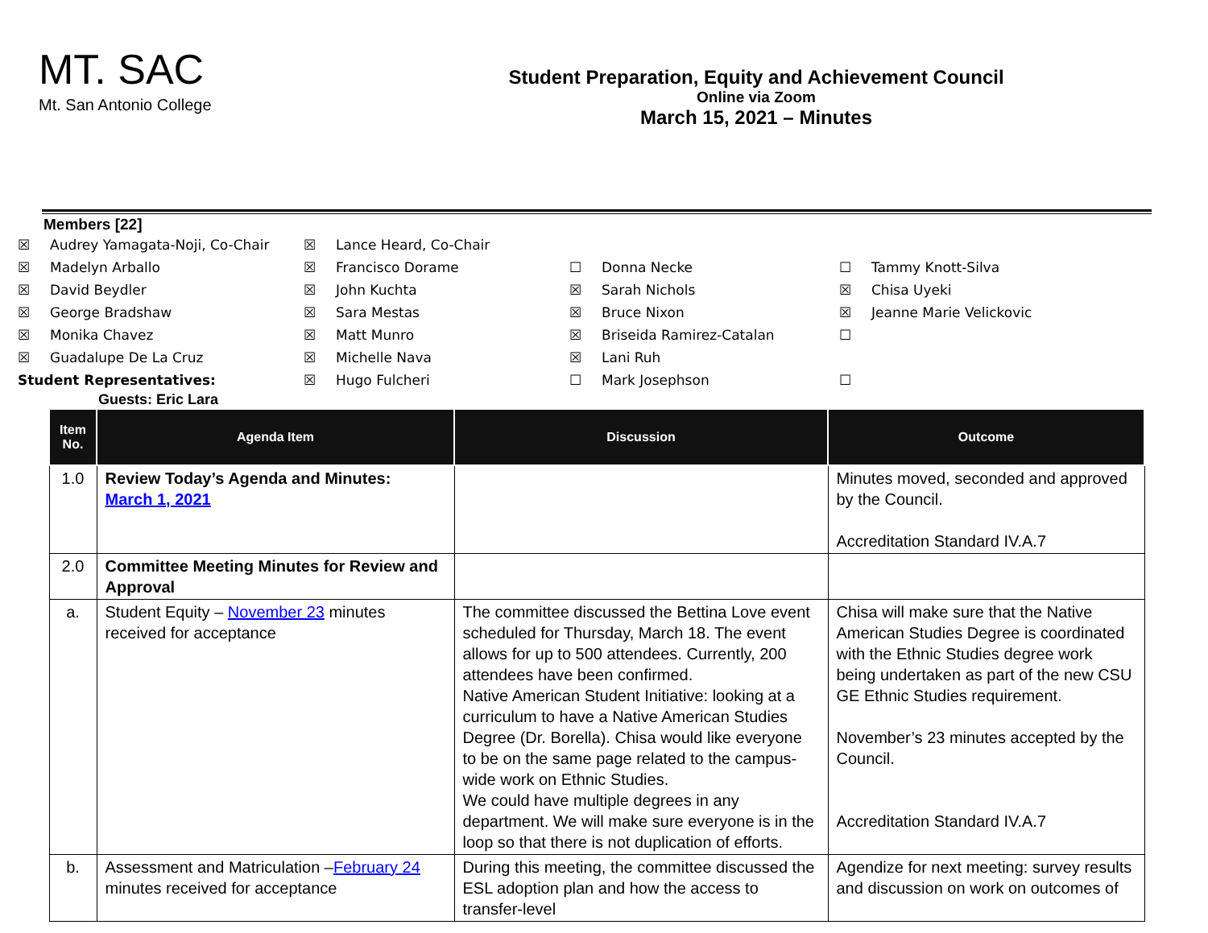MT. SAC
Mt. San Antonio College
Student Preparation, Equity and Achievement Council
Online via Zoom
March 15, 2021 – Minutes
Members [22]
☒ Audrey Yamagata-Noji, Co-Chair
☒ Lance Heard, Co-Chair
☒ Madelyn Arballo
☒ Francisco Dorame
☐ Donna Necke
☐ Tammy Knott-Silva
☒ David Beydler
☒ John Kuchta
☒ Sarah Nichols
☒ Chisa Uyeki
☒ George Bradshaw
☒ Sara Mestas
☒ Bruce Nixon
☒ Jeanne Marie Velickovic
☒ Monika Chavez
☒ Matt Munro
☒ Briseida Ramirez-Catalan
☐
☒ Guadalupe De La Cruz
☒ Michelle Nava
☒ Lani Ruh
Student Representatives:
☒ Hugo Fulcheri
☐ Mark Josephson
☐
Guests: Eric Lara
| Item No. | Agenda Item | Discussion | Outcome |
| --- | --- | --- | --- |
| 1.0 | Review Today’s Agenda and Minutes: March 1, 2021 | | Minutes moved, seconded and approved by the Council. Accreditation Standard IV.A.7 |
| 2.0 | Committee Meeting Minutes for Review and Approval | | |
| a. | Student Equity – November 23 minutes received for acceptance | The committee discussed the Bettina Love event scheduled for Thursday, March 18. The event allows for up to 500 attendees. Currently, 200 attendees have been confirmed. Native American Student Initiative: looking at a curriculum to have a Native American Studies Degree (Dr. Borella). Chisa would like everyone to be on the same page related to the campus-wide work on Ethnic Studies. We could have multiple degrees in any department. We will make sure everyone is in the loop so that there is not duplication of efforts. | Chisa will make sure that the Native American Studies Degree is coordinated with the Ethnic Studies degree work being undertaken as part of the new CSU GE Ethnic Studies requirement. November’s 23 minutes accepted by the Council. Accreditation Standard IV.A.7 |
| b. | Assessment and Matriculation – February 24 minutes received for acceptance | During this meeting, the committee discussed the ESL adoption plan and how the access to transfer-level | Agendize for next meeting: survey results and discussion on work on outcomes of |